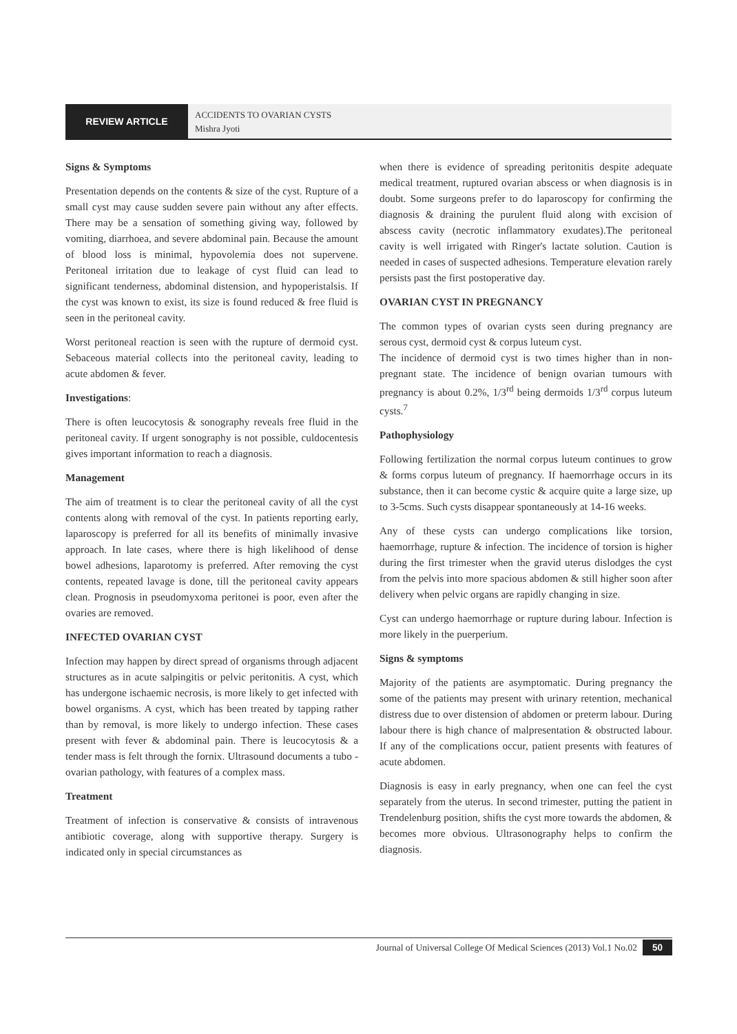REVIEW ARTICLE
ACCIDENTS TO OVARIAN CYSTS
Mishra Jyoti
Signs & Symptoms
Presentation depends on the contents & size of the cyst. Rupture of a small cyst may cause sudden severe pain without any after effects. There may be a sensation of something giving way, followed by vomiting, diarrhoea, and severe abdominal pain. Because the amount of blood loss is minimal, hypovolemia does not supervene. Peritoneal irritation due to leakage of cyst fluid can lead to significant tenderness, abdominal distension, and hypoperistalsis. If the cyst was known to exist, its size is found reduced & free fluid is seen in the peritoneal cavity.
Worst peritoneal reaction is seen with the rupture of dermoid cyst. Sebaceous material collects into the peritoneal cavity, leading to acute abdomen & fever.
Investigations:
There is often leucocytosis & sonography reveals free fluid in the peritoneal cavity. If urgent sonography is not possible, culdocentesis gives important information to reach a diagnosis.
Management
The aim of treatment is to clear the peritoneal cavity of all the cyst contents along with removal of the cyst. In patients reporting early, laparoscopy is preferred for all its benefits of minimally invasive approach. In late cases, where there is high likelihood of dense bowel adhesions, laparotomy is preferred. After removing the cyst contents, repeated lavage is done, till the peritoneal cavity appears clean. Prognosis in pseudomyxoma peritonei is poor, even after the ovaries are removed.
INFECTED OVARIAN CYST
Infection may happen by direct spread of organisms through adjacent structures as in acute salpingitis or pelvic peritonitis. A cyst, which has undergone ischaemic necrosis, is more likely to get infected with bowel organisms. A cyst, which has been treated by tapping rather than by removal, is more likely to undergo infection. These cases present with fever & abdominal pain. There is leucocytosis & a tender mass is felt through the fornix. Ultrasound documents a tubo - ovarian pathology, with features of a complex mass.
Treatment
Treatment of infection is conservative & consists of intravenous antibiotic coverage, along with supportive therapy. Surgery is indicated only in special circumstances as
when there is evidence of spreading peritonitis despite adequate medical treatment, ruptured ovarian abscess or when diagnosis is in doubt. Some surgeons prefer to do laparoscopy for confirming the diagnosis & draining the purulent fluid along with excision of abscess cavity (necrotic inflammatory exudates).The peritoneal cavity is well irrigated with Ringer's lactate solution. Caution is needed in cases of suspected adhesions. Temperature elevation rarely persists past the first postoperative day.
OVARIAN CYST IN PREGNANCY
The common types of ovarian cysts seen during pregnancy are serous cyst, dermoid cyst & corpus luteum cyst.
The incidence of dermoid cyst is two times higher than in non-pregnant state. The incidence of benign ovarian tumours with pregnancy is about 0.2%, 1/3<sup>rd</sup> being dermoids 1/3<sup>rd</sup> corpus luteum cysts.<sup>7</sup>
Pathophysiology
Following fertilization the normal corpus luteum continues to grow & forms corpus luteum of pregnancy. If haemorrhage occurs in its substance, then it can become cystic & acquire quite a large size, up to 3-5cms. Such cysts disappear spontaneously at 14-16 weeks.
Any of these cysts can undergo complications like torsion, haemorrhage, rupture & infection. The incidence of torsion is higher during the first trimester when the gravid uterus dislodges the cyst from the pelvis into more spacious abdomen & still higher soon after delivery when pelvic organs are rapidly changing in size.
Cyst can undergo haemorrhage or rupture during labour. Infection is more likely in the puerperium.
Signs & symptoms
Majority of the patients are asymptomatic. During pregnancy the some of the patients may present with urinary retention, mechanical distress due to over distension of abdomen or preterm labour. During labour there is high chance of malpresentation & obstructed labour. If any of the complications occur, patient presents with features of acute abdomen.
Diagnosis is easy in early pregnancy, when one can feel the cyst separately from the uterus. In second trimester, putting the patient in Trendelenburg position, shifts the cyst more towards the abdomen, & becomes more obvious. Ultrasonography helps to confirm the diagnosis.
Journal of Universal College Of Medical Sciences (2013) Vol.1 No.02 50